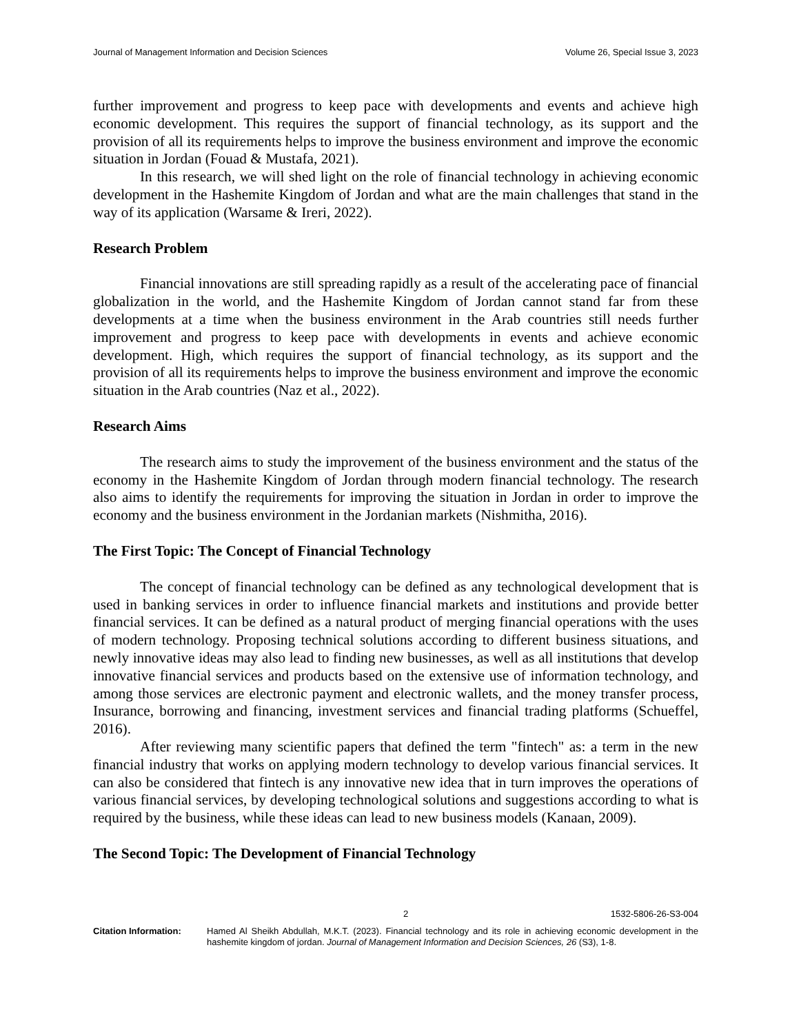Journal of Management Information and Decision Sciences Volume 26, Special Issue 3, 2023
further improvement and progress to keep pace with developments and events and achieve high economic development. This requires the support of financial technology, as its support and the provision of all its requirements helps to improve the business environment and improve the economic situation in Jordan (Fouad & Mustafa, 2021).
In this research, we will shed light on the role of financial technology in achieving economic development in the Hashemite Kingdom of Jordan and what are the main challenges that stand in the way of its application (Warsame & Ireri, 2022).
Research Problem
Financial innovations are still spreading rapidly as a result of the accelerating pace of financial globalization in the world, and the Hashemite Kingdom of Jordan cannot stand far from these developments at a time when the business environment in the Arab countries still needs further improvement and progress to keep pace with developments in events and achieve economic development. High, which requires the support of financial technology, as its support and the provision of all its requirements helps to improve the business environment and improve the economic situation in the Arab countries (Naz et al., 2022).
Research Aims
The research aims to study the improvement of the business environment and the status of the economy in the Hashemite Kingdom of Jordan through modern financial technology. The research also aims to identify the requirements for improving the situation in Jordan in order to improve the economy and the business environment in the Jordanian markets (Nishmitha, 2016).
The First Topic: The Concept of Financial Technology
The concept of financial technology can be defined as any technological development that is used in banking services in order to influence financial markets and institutions and provide better financial services. It can be defined as a natural product of merging financial operations with the uses of modern technology. Proposing technical solutions according to different business situations, and newly innovative ideas may also lead to finding new businesses, as well as all institutions that develop innovative financial services and products based on the extensive use of information technology, and among those services are electronic payment and electronic wallets, and the money transfer process, Insurance, borrowing and financing, investment services and financial trading platforms (Schueffel, 2016).
After reviewing many scientific papers that defined the term "fintech" as: a term in the new financial industry that works on applying modern technology to develop various financial services. It can also be considered that fintech is any innovative new idea that in turn improves the operations of various financial services, by developing technological solutions and suggestions according to what is required by the business, while these ideas can lead to new business models (Kanaan, 2009).
The Second Topic: The Development of Financial Technology
2 1532-5806-26-S3-004
Citation Information: Hamed Al Sheikh Abdullah, M.K.T. (2023). Financial technology and its role in achieving economic development in the hashemite kingdom of jordan. Journal of Management Information and Decision Sciences, 26 (S3), 1-8.